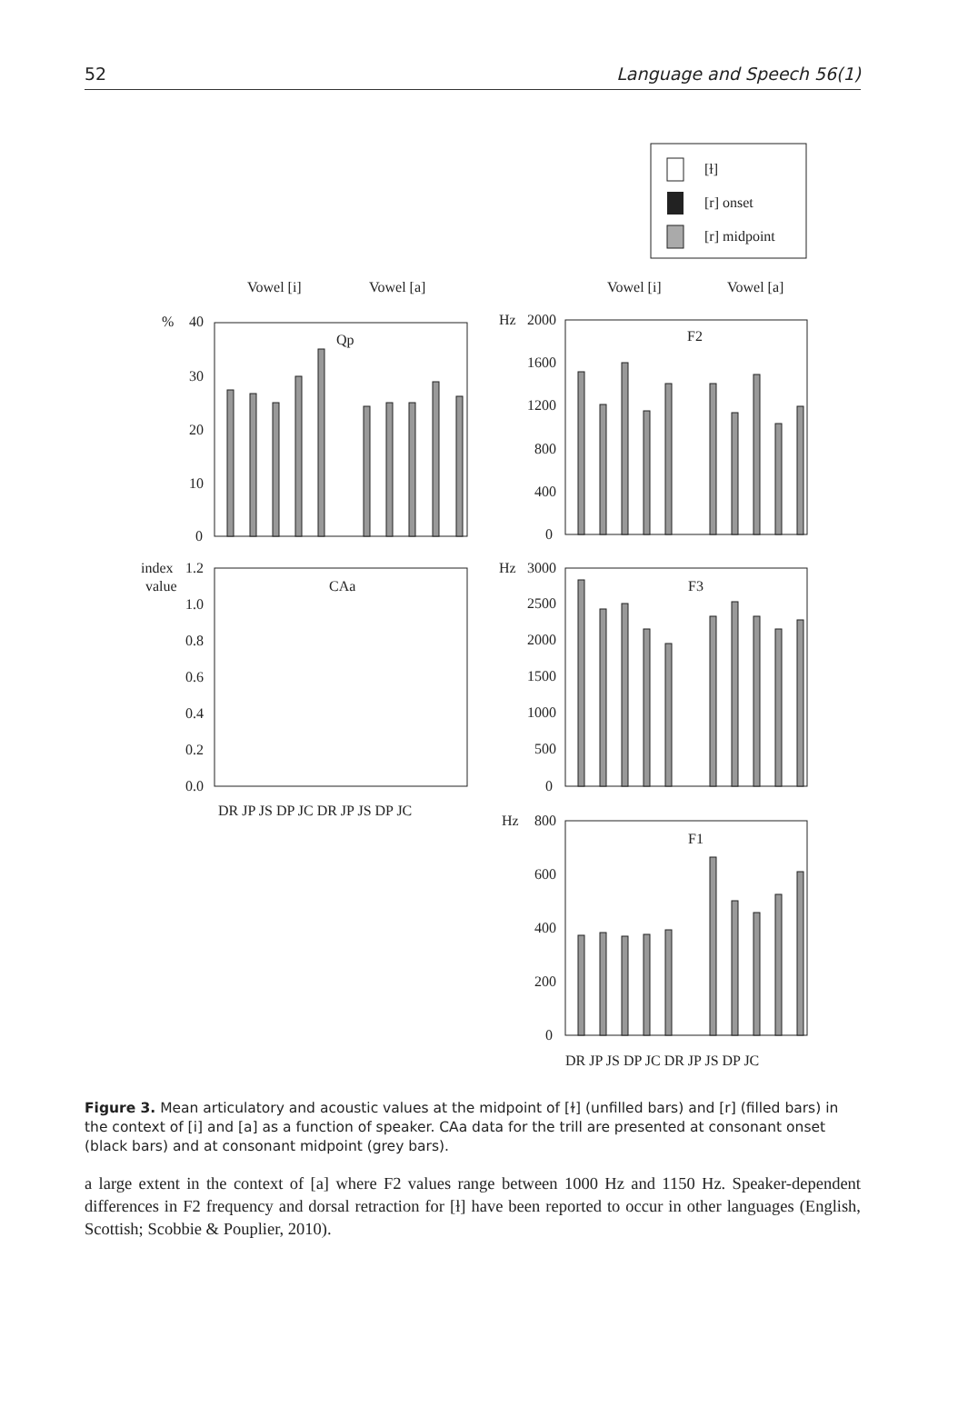52 Language and Speech 56(1)
[ɫ]
[r] onset
[r] midpoint
Vowel [i]
Vowel [a]
Vowel [i]
Vowel [a]
%
40
30
20
10
0
Qp
Hz
2000
1600
1200
800
400
0
F2
index
value
1.2
1.0
0.8
0.6
0.4
0.2
0.0
CAa
Hz
3000
2500
2000
1500
1000
500
0
F3
DR JP JS DP JC DR JP JS DP JC
Hz
800
600
400
200
0
F1
DR JP JS DP JC DR JP JS DP JC
Figure 3. Mean articulatory and acoustic values at the midpoint of [ɫ] (unfilled bars) and [r] (filled bars) in the context of [i] and [a] as a function of speaker. CAa data for the trill are presented at consonant onset (black bars) and at consonant midpoint (grey bars).
a large extent in the context of [a] where F2 values range between 1000 Hz and 1150 Hz. Speaker-dependent differences in F2 frequency and dorsal retraction for [ɫ] have been reported to occur in other languages (English, Scottish; Scobbie & Pouplier, 2010).